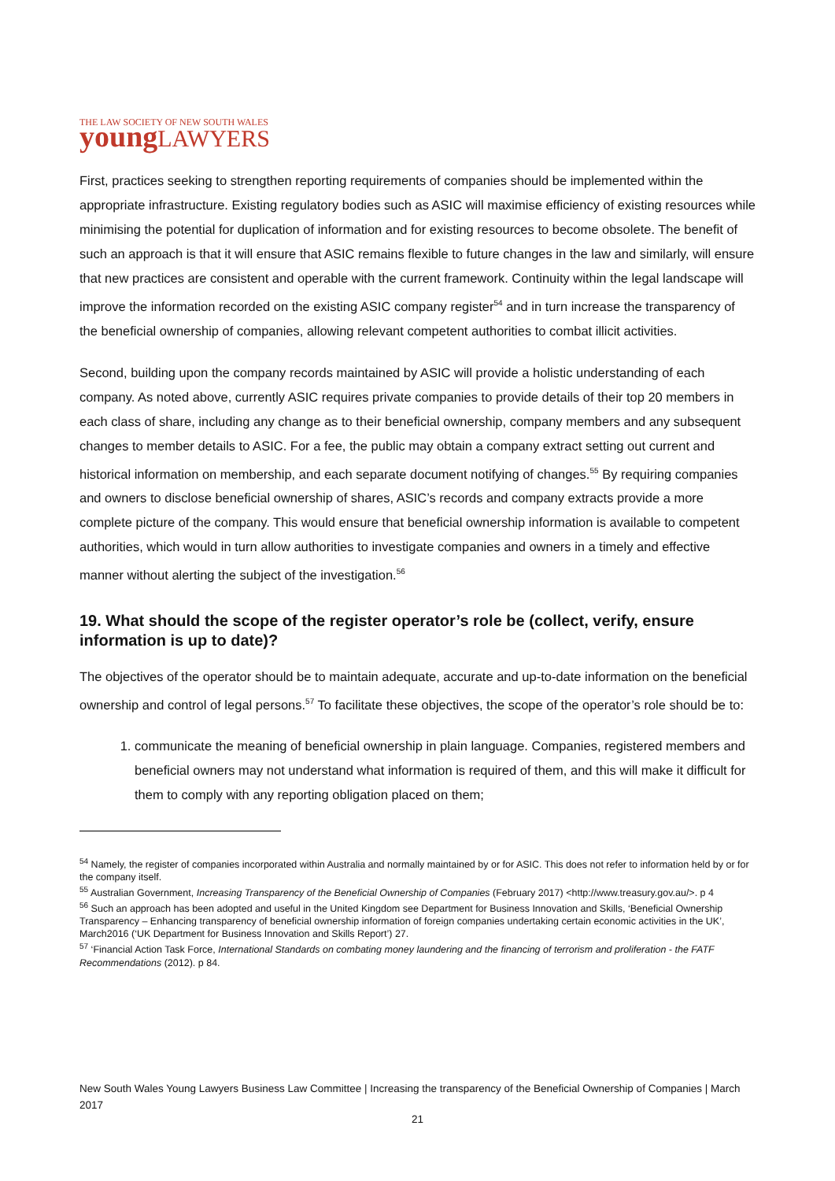THE LAW SOCIETY OF NEW SOUTH WALES
young LAWYERS
First, practices seeking to strengthen reporting requirements of companies should be implemented within the appropriate infrastructure. Existing regulatory bodies such as ASIC will maximise efficiency of existing resources while minimising the potential for duplication of information and for existing resources to become obsolete. The benefit of such an approach is that it will ensure that ASIC remains flexible to future changes in the law and similarly, will ensure that new practices are consistent and operable with the current framework. Continuity within the legal landscape will improve the information recorded on the existing ASIC company register<sup>54</sup> and in turn increase the transparency of the beneficial ownership of companies, allowing relevant competent authorities to combat illicit activities.
Second, building upon the company records maintained by ASIC will provide a holistic understanding of each company. As noted above, currently ASIC requires private companies to provide details of their top 20 members in each class of share, including any change as to their beneficial ownership, company members and any subsequent changes to member details to ASIC. For a fee, the public may obtain a company extract setting out current and historical information on membership, and each separate document notifying of changes.<sup>55</sup> By requiring companies and owners to disclose beneficial ownership of shares, ASIC’s records and company extracts provide a more complete picture of the company. This would ensure that beneficial ownership information is available to competent authorities, which would in turn allow authorities to investigate companies and owners in a timely and effective manner without alerting the subject of the investigation.<sup>56</sup>
19. What should the scope of the register operator’s role be (collect, verify, ensure information is up to date)?
The objectives of the operator should be to maintain adequate, accurate and up-to-date information on the beneficial ownership and control of legal persons.<sup>57</sup> To facilitate these objectives, the scope of the operator’s role should be to:
1. communicate the meaning of beneficial ownership in plain language. Companies, registered members and beneficial owners may not understand what information is required of them, and this will make it difficult for them to comply with any reporting obligation placed on them;
<sup>54</sup> Namely, the register of companies incorporated within Australia and normally maintained by or for ASIC. This does not refer to information held by or for the company itself.
<sup>55</sup> Australian Government, Increasing Transparency of the Beneficial Ownership of Companies (February 2017) <http://www.treasury.gov.au/>. p 4
<sup>56</sup> Such an approach has been adopted and useful in the United Kingdom see Department for Business Innovation and Skills, ‘Beneficial Ownership Transparency – Enhancing transparency of beneficial ownership information of foreign companies undertaking certain economic activities in the UK’, March2016 (‘UK Department for Business Innovation and Skills Report’) 27.
<sup>57</sup> ‘Financial Action Task Force, International Standards on combating money laundering and the financing of terrorism and proliferation - the FATF Recommendations (2012). p 84.
New South Wales Young Lawyers Business Law Committee | Increasing the transparency of the Beneficial Ownership of Companies | March 2017
21